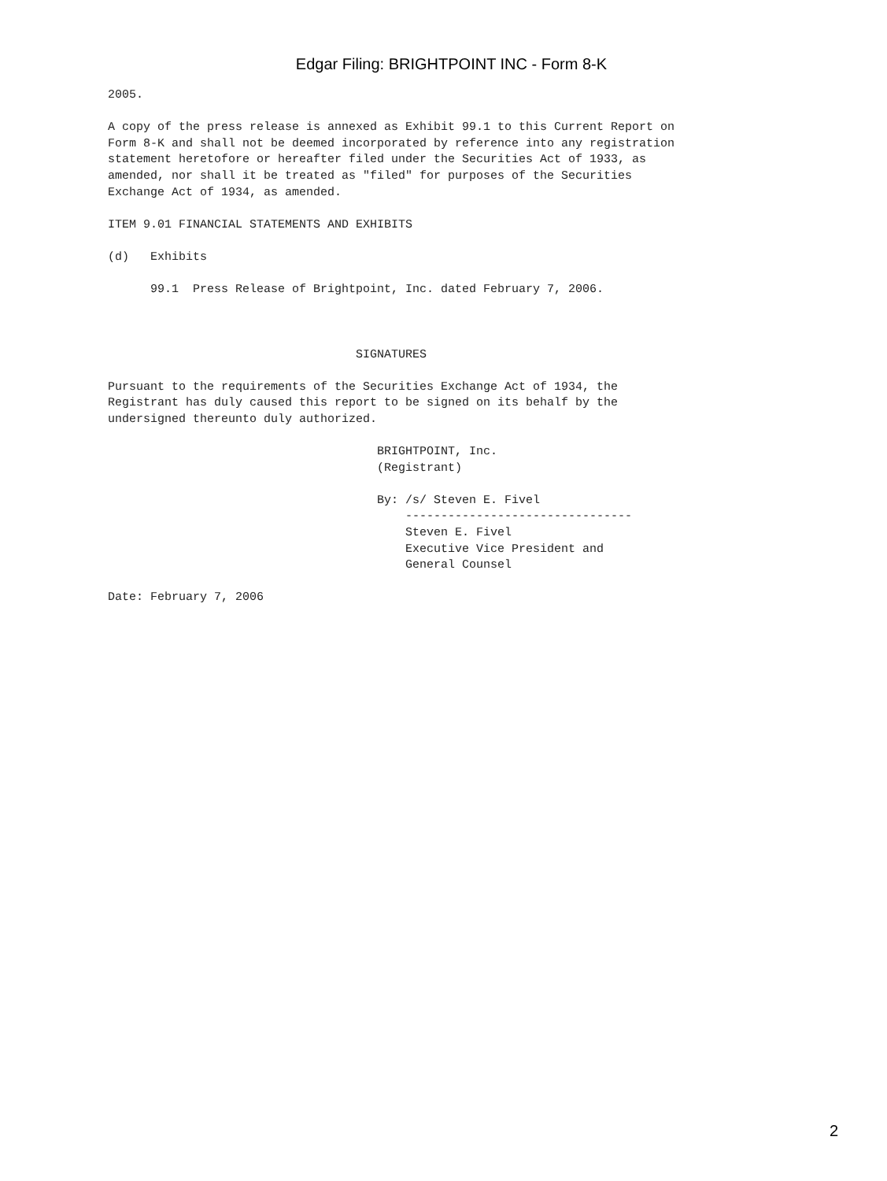Edgar Filing: BRIGHTPOINT INC - Form 8-K
2005.

A copy of the press release is annexed as Exhibit 99.1 to this Current Report on
Form 8-K and shall not be deemed incorporated by reference into any registration
statement heretofore or hereafter filed under the Securities Act of 1933, as
amended, nor shall it be treated as "filed" for purposes of the Securities
Exchange Act of 1934, as amended.

ITEM 9.01 FINANCIAL STATEMENTS AND EXHIBITS

(d)   Exhibits

      99.1  Press Release of Brightpoint, Inc. dated February 7, 2006.



                                   SIGNATURES

Pursuant to the requirements of the Securities Exchange Act of 1934, the
Registrant has duly caused this report to be signed on its behalf by the
undersigned thereunto duly authorized.

                                      BRIGHTPOINT, Inc.
                                      (Registrant)

                                      By: /s/ Steven E. Fivel
                                          --------------------------------
                                          Steven E. Fivel
                                          Executive Vice President and
                                          General Counsel

Date: February 7, 2006
2